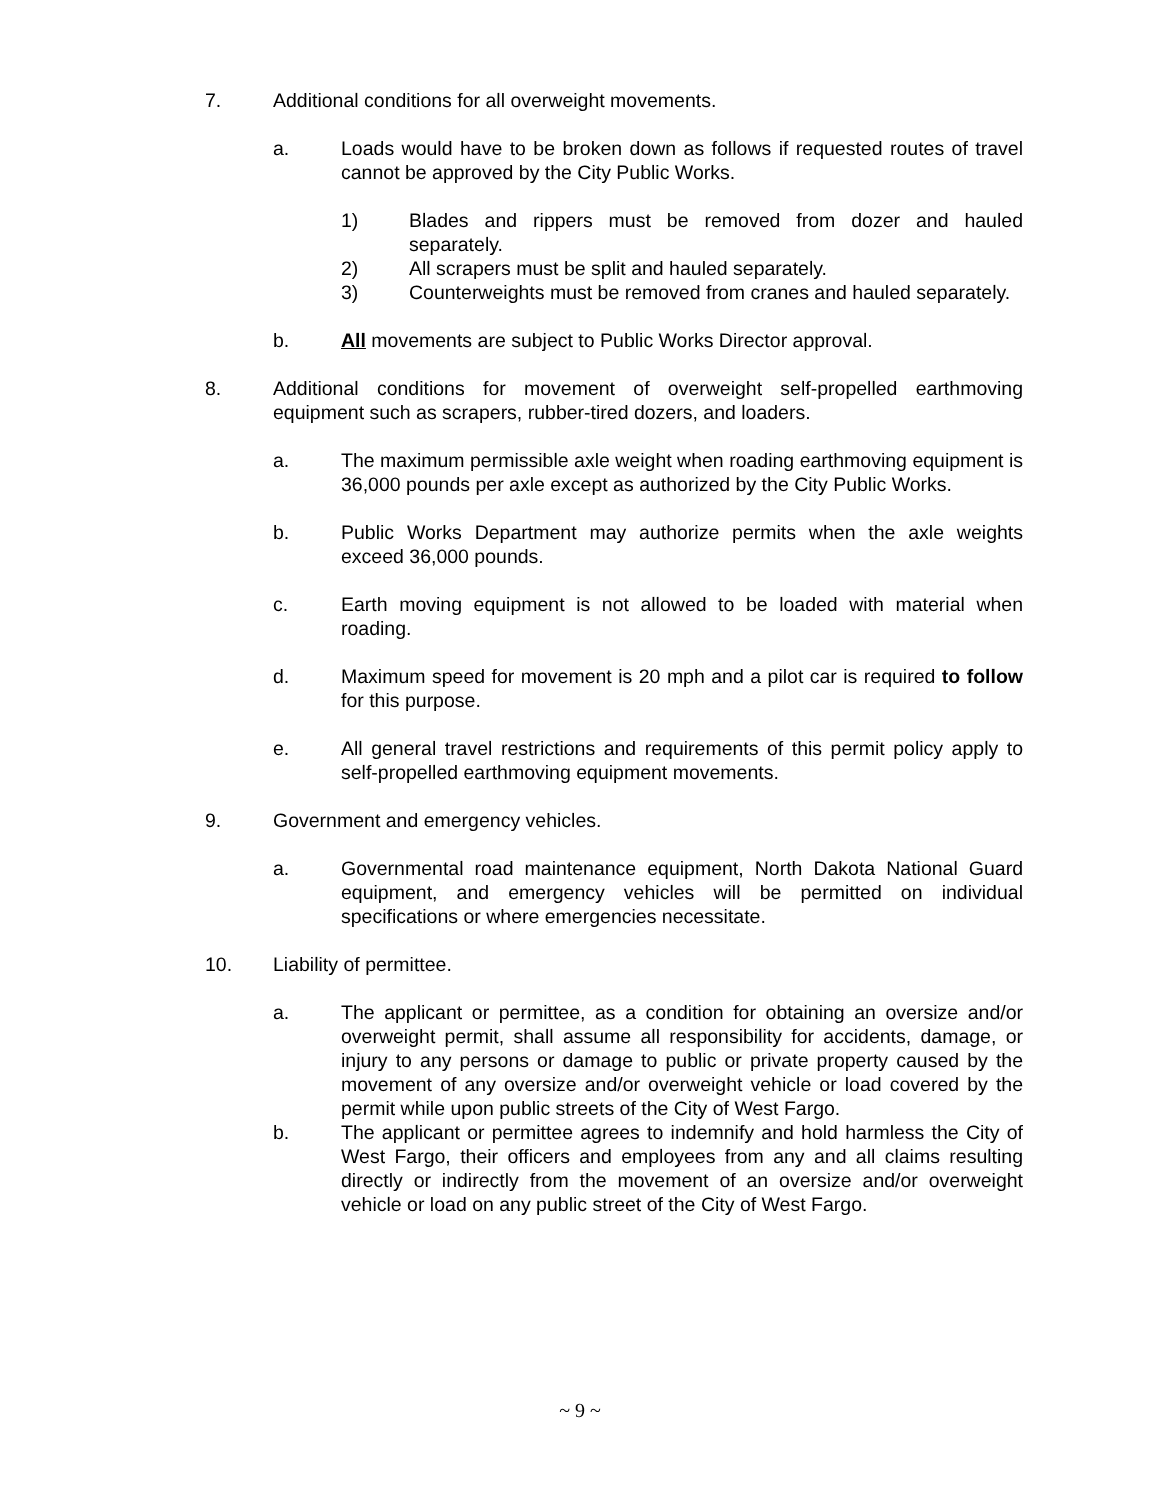7. Additional conditions for all overweight movements.
a. Loads would have to be broken down as follows if requested routes of travel cannot be approved by the City Public Works.
1) Blades and rippers must be removed from dozer and hauled separately.
2) All scrapers must be split and hauled separately.
3) Counterweights must be removed from cranes and hauled separately.
b. All movements are subject to Public Works Director approval.
8. Additional conditions for movement of overweight self-propelled earthmoving equipment such as scrapers, rubber-tired dozers, and loaders.
a. The maximum permissible axle weight when roading earthmoving equipment is 36,000 pounds per axle except as authorized by the City Public Works.
b. Public Works Department may authorize permits when the axle weights exceed 36,000 pounds.
c. Earth moving equipment is not allowed to be loaded with material when roading.
d. Maximum speed for movement is 20 mph and a pilot car is required to follow for this purpose.
e. All general travel restrictions and requirements of this permit policy apply to self-propelled earthmoving equipment movements.
9. Government and emergency vehicles.
a. Governmental road maintenance equipment, North Dakota National Guard equipment, and emergency vehicles will be permitted on individual specifications or where emergencies necessitate.
10. Liability of permittee.
a. The applicant or permittee, as a condition for obtaining an oversize and/or overweight permit, shall assume all responsibility for accidents, damage, or injury to any persons or damage to public or private property caused by the movement of any oversize and/or overweight vehicle or load covered by the permit while upon public streets of the City of West Fargo.
b. The applicant or permittee agrees to indemnify and hold harmless the City of West Fargo, their officers and employees from any and all claims resulting directly or indirectly from the movement of an oversize and/or overweight vehicle or load on any public street of the City of West Fargo.
~ 9 ~